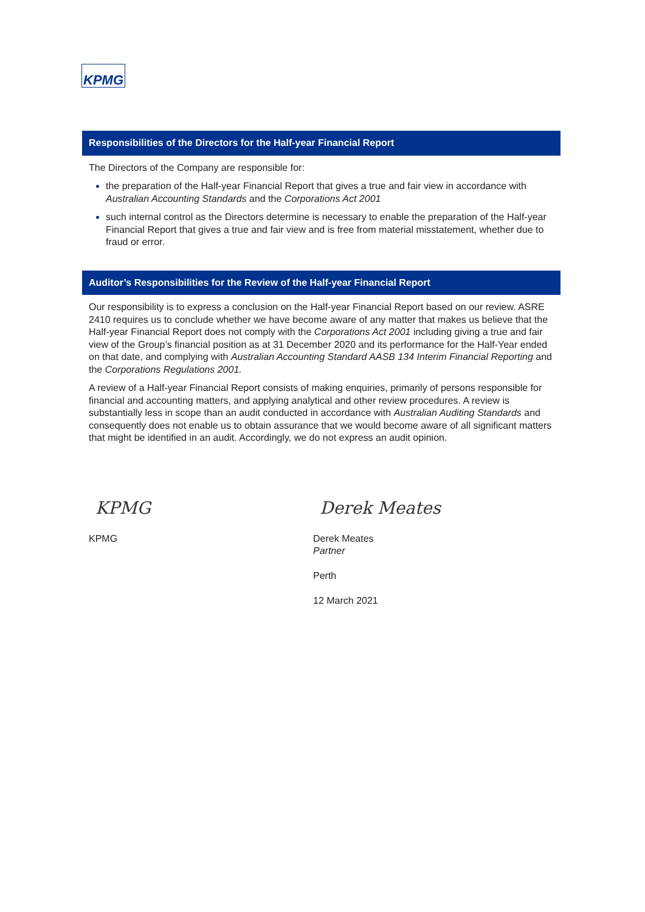KPMG
Responsibilities of the Directors for the Half-year Financial Report
The Directors of the Company are responsible for:
the preparation of the Half-year Financial Report that gives a true and fair view in accordance with Australian Accounting Standards and the Corporations Act 2001
such internal control as the Directors determine is necessary to enable the preparation of the Half-year Financial Report that gives a true and fair view and is free from material misstatement, whether due to fraud or error.
Auditor’s Responsibilities for the Review of the Half-year Financial Report
Our responsibility is to express a conclusion on the Half-year Financial Report based on our review. ASRE 2410 requires us to conclude whether we have become aware of any matter that makes us believe that the Half-year Financial Report does not comply with the Corporations Act 2001 including giving a true and fair view of the Group’s financial position as at 31 December 2020 and its performance for the Half-Year ended on that date, and complying with Australian Accounting Standard AASB 134 Interim Financial Reporting and the Corporations Regulations 2001.
A review of a Half-year Financial Report consists of making enquiries, primarily of persons responsible for financial and accounting matters, and applying analytical and other review procedures. A review is substantially less in scope than an audit conducted in accordance with Australian Auditing Standards and consequently does not enable us to obtain assurance that we would become aware of all significant matters that might be identified in an audit. Accordingly, we do not express an audit opinion.
KPMG
KPMG
Derek Meates
Derek Meates
Partner
Perth
12 March 2021